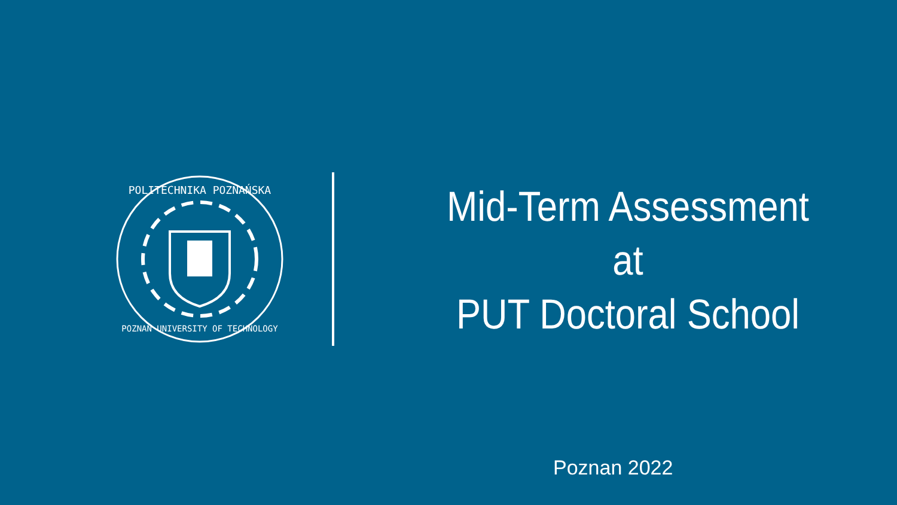POLITECHNIKA POZNAŃSKA
POZNAN UNIVERSITY OF TECHNOLOGY
Mid-Term Assessment
at
PUT Doctoral School
Poznan 2022